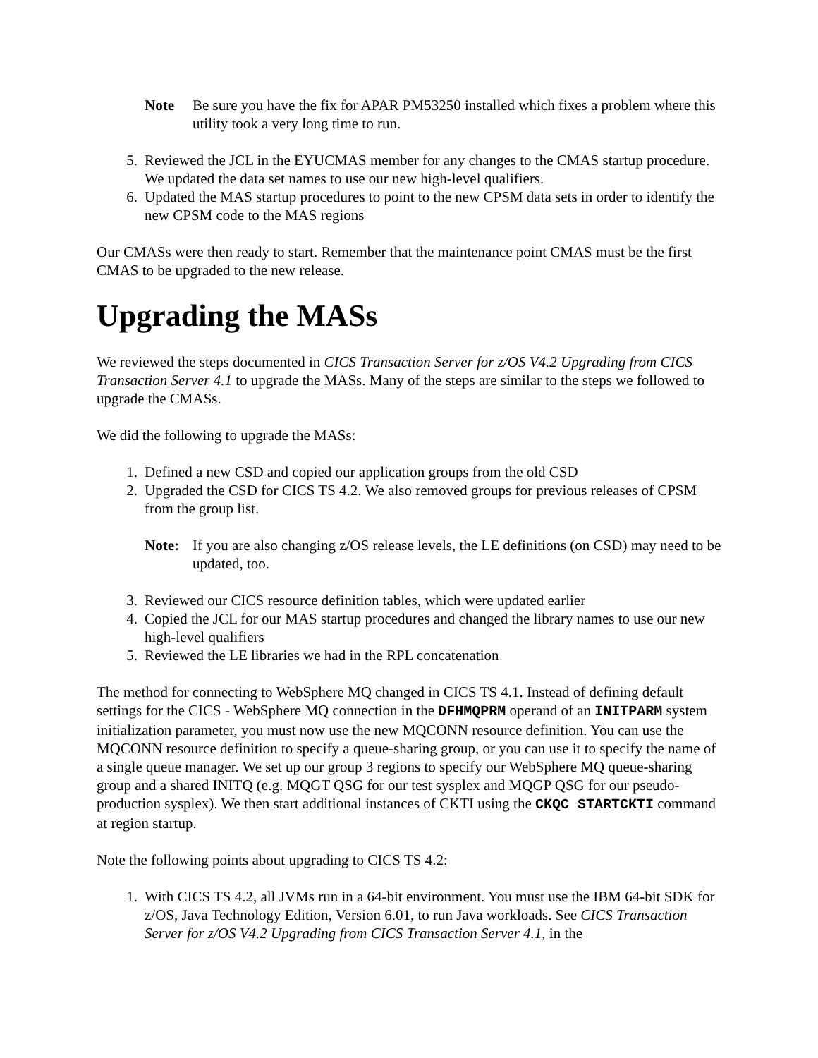Note Be sure you have the fix for APAR PM53250 installed which fixes a problem where this utility took a very long time to run.
5. Reviewed the JCL in the EYUCMAS member for any changes to the CMAS startup procedure. We updated the data set names to use our new high-level qualifiers.
6. Updated the MAS startup procedures to point to the new CPSM data sets in order to identify the new CPSM code to the MAS regions
Our CMASs were then ready to start. Remember that the maintenance point CMAS must be the first CMAS to be upgraded to the new release.
Upgrading the MASs
We reviewed the steps documented in CICS Transaction Server for z/OS V4.2 Upgrading from CICS Transaction Server 4.1 to upgrade the MASs. Many of the steps are similar to the steps we followed to upgrade the CMASs.
We did the following to upgrade the MASs:
1. Defined a new CSD and copied our application groups from the old CSD
2. Upgraded the CSD for CICS TS 4.2. We also removed groups for previous releases of CPSM from the group list.
Note: If you are also changing z/OS release levels, the LE definitions (on CSD) may need to be updated, too.
3. Reviewed our CICS resource definition tables, which were updated earlier
4. Copied the JCL for our MAS startup procedures and changed the library names to use our new high-level qualifiers
5. Reviewed the LE libraries we had in the RPL concatenation
The method for connecting to WebSphere MQ changed in CICS TS 4.1. Instead of defining default settings for the CICS - WebSphere MQ connection in the DFHMQPRM operand of an INITPARM system initialization parameter, you must now use the new MQCONN resource definition. You can use the MQCONN resource definition to specify a queue-sharing group, or you can use it to specify the name of a single queue manager. We set up our group 3 regions to specify our WebSphere MQ queue-sharing group and a shared INITQ (e.g. MQGT QSG for our test sysplex and MQGP QSG for our pseudo-production sysplex). We then start additional instances of CKTI using the CKQC STARTCKTI command at region startup.
Note the following points about upgrading to CICS TS 4.2:
1. With CICS TS 4.2, all JVMs run in a 64-bit environment. You must use the IBM 64-bit SDK for z/OS, Java Technology Edition, Version 6.01, to run Java workloads. See CICS Transaction Server for z/OS V4.2 Upgrading from CICS Transaction Server 4.1, in the